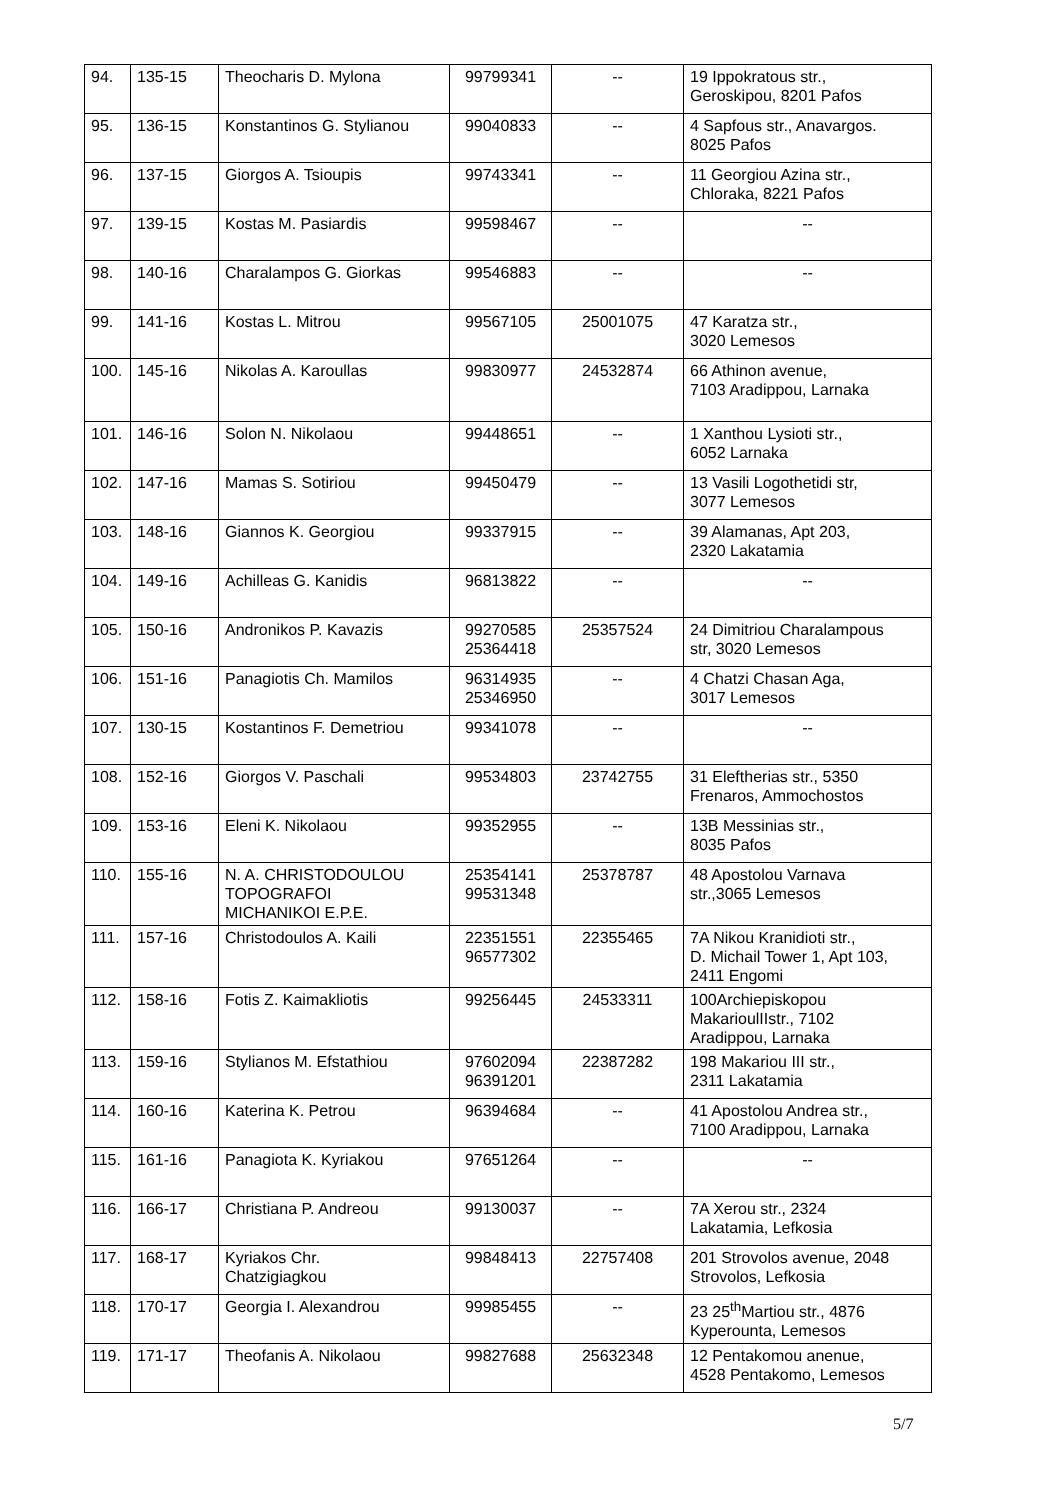| 94. | 135-15 | Theocharis D. Mylona | 99799341 | -- | 19 Ippokratous str., Geroskipou, 8201 Pafos |
| 95. | 136-15 | Konstantinos G. Stylianou | 99040833 | -- | 4 Sapfous str., Anavargos. 8025 Pafos |
| 96. | 137-15 | Giorgos A. Tsioupis | 99743341 | -- | 11 Georgiou Azina str., Chloraka, 8221 Pafos |
| 97. | 139-15 | Kostas M. Pasiardis | 99598467 | -- | -- |
| 98. | 140-16 | Charalampos G. Giorkas | 99546883 | -- | -- |
| 99. | 141-16 | Kostas L. Mitrou | 99567105 | 25001075 | 47 Karatza str., 3020 Lemesos |
| 100. | 145-16 | Nikolas A. Karoullas | 99830977 | 24532874 | 66 Athinon avenue, 7103 Aradippou, Larnaka |
| 101. | 146-16 | Solon N. Nikolaou | 99448651 | -- | 1 Xanthou Lysioti str., 6052 Larnaka |
| 102. | 147-16 | Mamas S. Sotiriou | 99450479 | -- | 13 Vasili Logothetidi str, 3077 Lemesos |
| 103. | 148-16 | Giannos K. Georgiou | 99337915 | -- | 39 Alamanas, Apt 203, 2320 Lakatamia |
| 104. | 149-16 | Achilleas G. Kanidis | 96813822 | -- | -- |
| 105. | 150-16 | Andronikos P. Kavazis | 99270585 25364418 | 25357524 | 24 Dimitriou Charalampous str, 3020 Lemesos |
| 106. | 151-16 | Panagiotis Ch. Mamilos | 96314935 25346950 | -- | 4 Chatzi Chasan Aga, 3017 Lemesos |
| 107. | 130-15 | Kostantinos F. Demetriou | 99341078 | -- | -- |
| 108. | 152-16 | Giorgos V. Paschali | 99534803 | 23742755 | 31 Eleftherias str., 5350 Frenaros, Ammochostos |
| 109. | 153-16 | Eleni K. Nikolaou | 99352955 | -- | 13B Messinias str., 8035 Pafos |
| 110. | 155-16 | N. A. CHRISTODOULOU TOPOGRAFOI MICHANIKOI E.P.E. | 25354141 99531348 | 25378787 | 48 Apostolou Varnava str.,3065 Lemesos |
| 111. | 157-16 | Christodoulos A. Kaili | 22351551 96577302 | 22355465 | 7A Nikou Kranidioti str., D. Michail Tower 1, Apt 103, 2411 Engomi |
| 112. | 158-16 | Fotis Z. Kaimakliotis | 99256445 | 24533311 | 100Archiepiskopou MakarioulIIstr., 7102 Aradippou, Larnaka |
| 113. | 159-16 | Stylianos M. Efstathiou | 97602094 96391201 | 22387282 | 198 Makariou III str., 2311 Lakatamia |
| 114. | 160-16 | Katerina K. Petrou | 96394684 | -- | 41 Apostolou Andrea str., 7100 Aradippou, Larnaka |
| 115. | 161-16 | Panagiota K. Kyriakou | 97651264 | -- | -- |
| 116. | 166-17 | Christiana P. Andreou | 99130037 | -- | 7A Xerou str., 2324 Lakatamia, Lefkosia |
| 117. | 168-17 | Kyriakos Chr. Chatzigiagkou | 99848413 | 22757408 | 201 Strovolos avenue, 2048 Strovolos, Lefkosia |
| 118. | 170-17 | Georgia I. Alexandrou | 99985455 | -- | 23 25<sup>th</sup>Martiou str., 4876 Kyperounta, Lemesos |
| 119. | 171-17 | Theofanis A. Nikolaou | 99827688 | 25632348 | 12 Pentakomou anenue, 4528 Pentakomo, Lemesos |
5/7